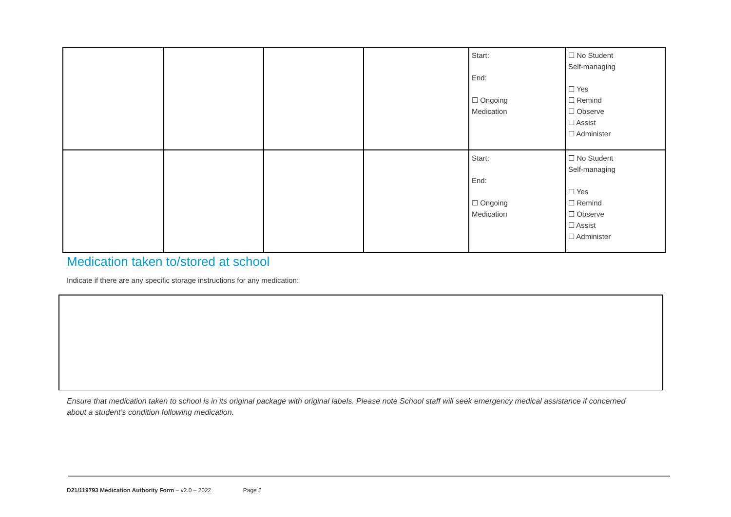| | | | | Start: End: ☐ Ongoing Medication | ☐ No Student Self-managing ☐ Yes ☐ Remind ☐ Observe ☐ Assist ☐ Administer |
| | | | | Start: End: ☐ Ongoing Medication | ☐ No Student Self-managing ☐ Yes ☐ Remind ☐ Observe ☐ Assist ☐ Administer |
Medication taken to/stored at school
Indicate if there are any specific storage instructions for any medication:
Ensure that medication taken to school is in its original package with original labels. Please note School staff will seek emergency medical assistance if concerned about a student’s condition following medication.
D21/119793 Medication Authority Form – v2.0 – 2022 Page 2